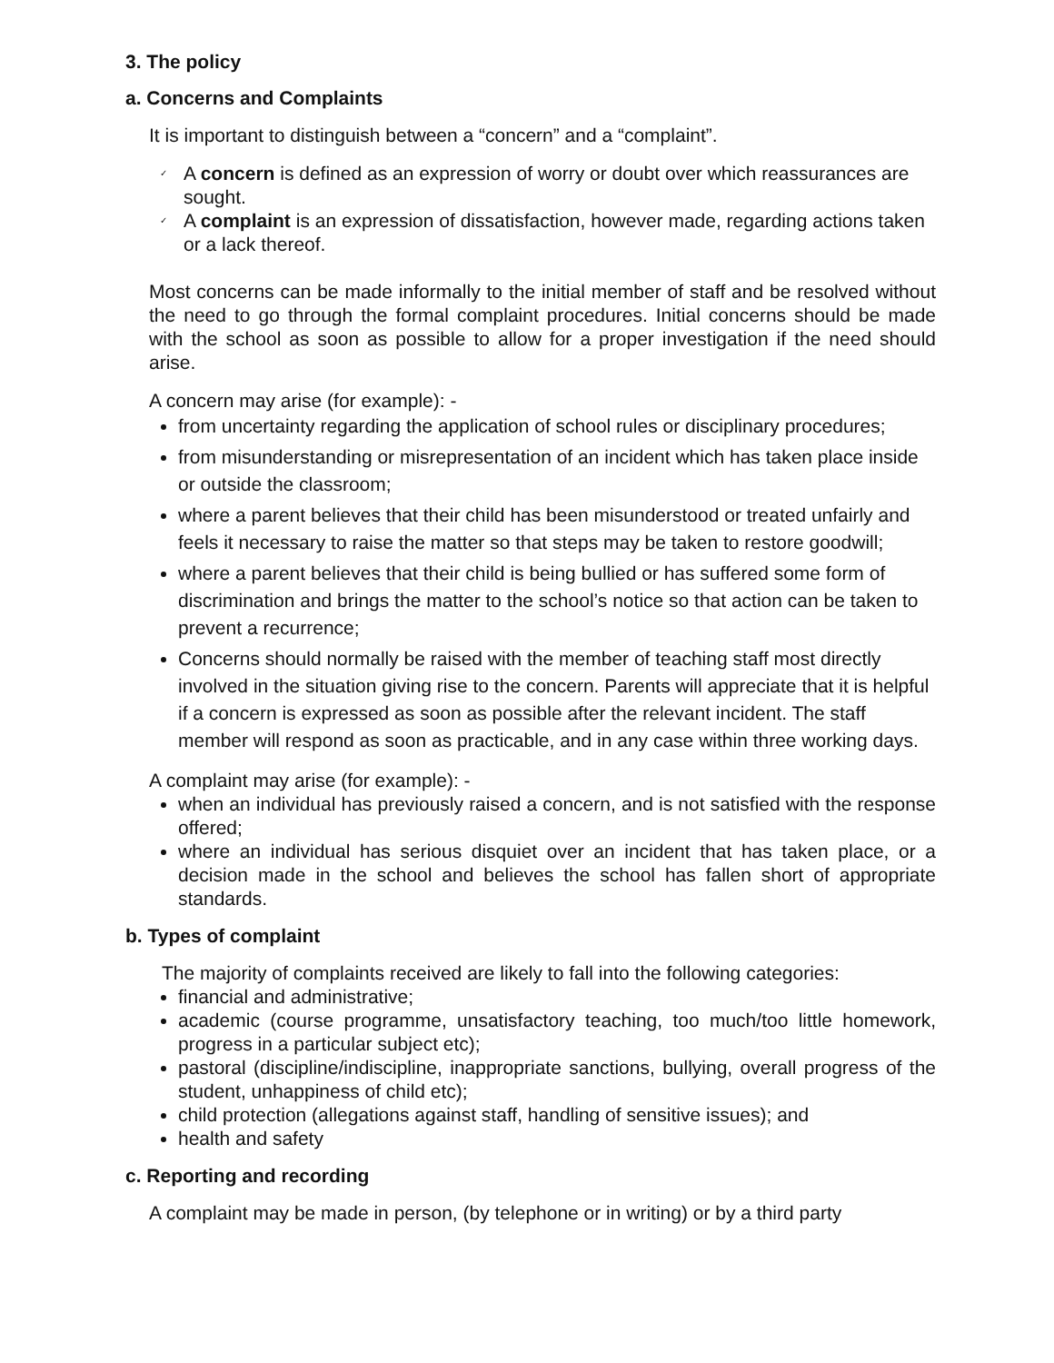3. The policy
a. Concerns and Complaints
It is important to distinguish between a “concern” and a “complaint”.
✓ A concern is defined as an expression of worry or doubt over which reassurances are sought.
✓ A complaint is an expression of dissatisfaction, however made, regarding actions taken or a lack thereof.
Most concerns can be made informally to the initial member of staff and be resolved without the need to go through the formal complaint procedures. Initial concerns should be made with the school as soon as possible to allow for a proper investigation if the need should arise.
A concern may arise (for example): -
from uncertainty regarding the application of school rules or disciplinary procedures;
from misunderstanding or misrepresentation of an incident which has taken place inside or outside the classroom;
where a parent believes that their child has been misunderstood or treated unfairly and feels it necessary to raise the matter so that steps may be taken to restore goodwill;
where a parent believes that their child is being bullied or has suffered some form of discrimination and brings the matter to the school’s notice so that action can be taken to prevent a recurrence;
Concerns should normally be raised with the member of teaching staff most directly involved in the situation giving rise to the concern. Parents will appreciate that it is helpful if a concern is expressed as soon as possible after the relevant incident. The staff member will respond as soon as practicable, and in any case within three working days.
A complaint may arise (for example): -
when an individual has previously raised a concern, and is not satisfied with the response offered;
where an individual has serious disquiet over an incident that has taken place, or a decision made in the school and believes the school has fallen short of appropriate standards.
b. Types of complaint
The majority of complaints received are likely to fall into the following categories:
financial and administrative;
academic (course programme, unsatisfactory teaching, too much/too little homework, progress in a particular subject etc);
pastoral (discipline/indiscipline, inappropriate sanctions, bullying, overall progress of the student, unhappiness of child etc);
child protection (allegations against staff, handling of sensitive issues); and
health and safety
c. Reporting and recording
A complaint may be made in person, (by telephone or in writing) or by a third party